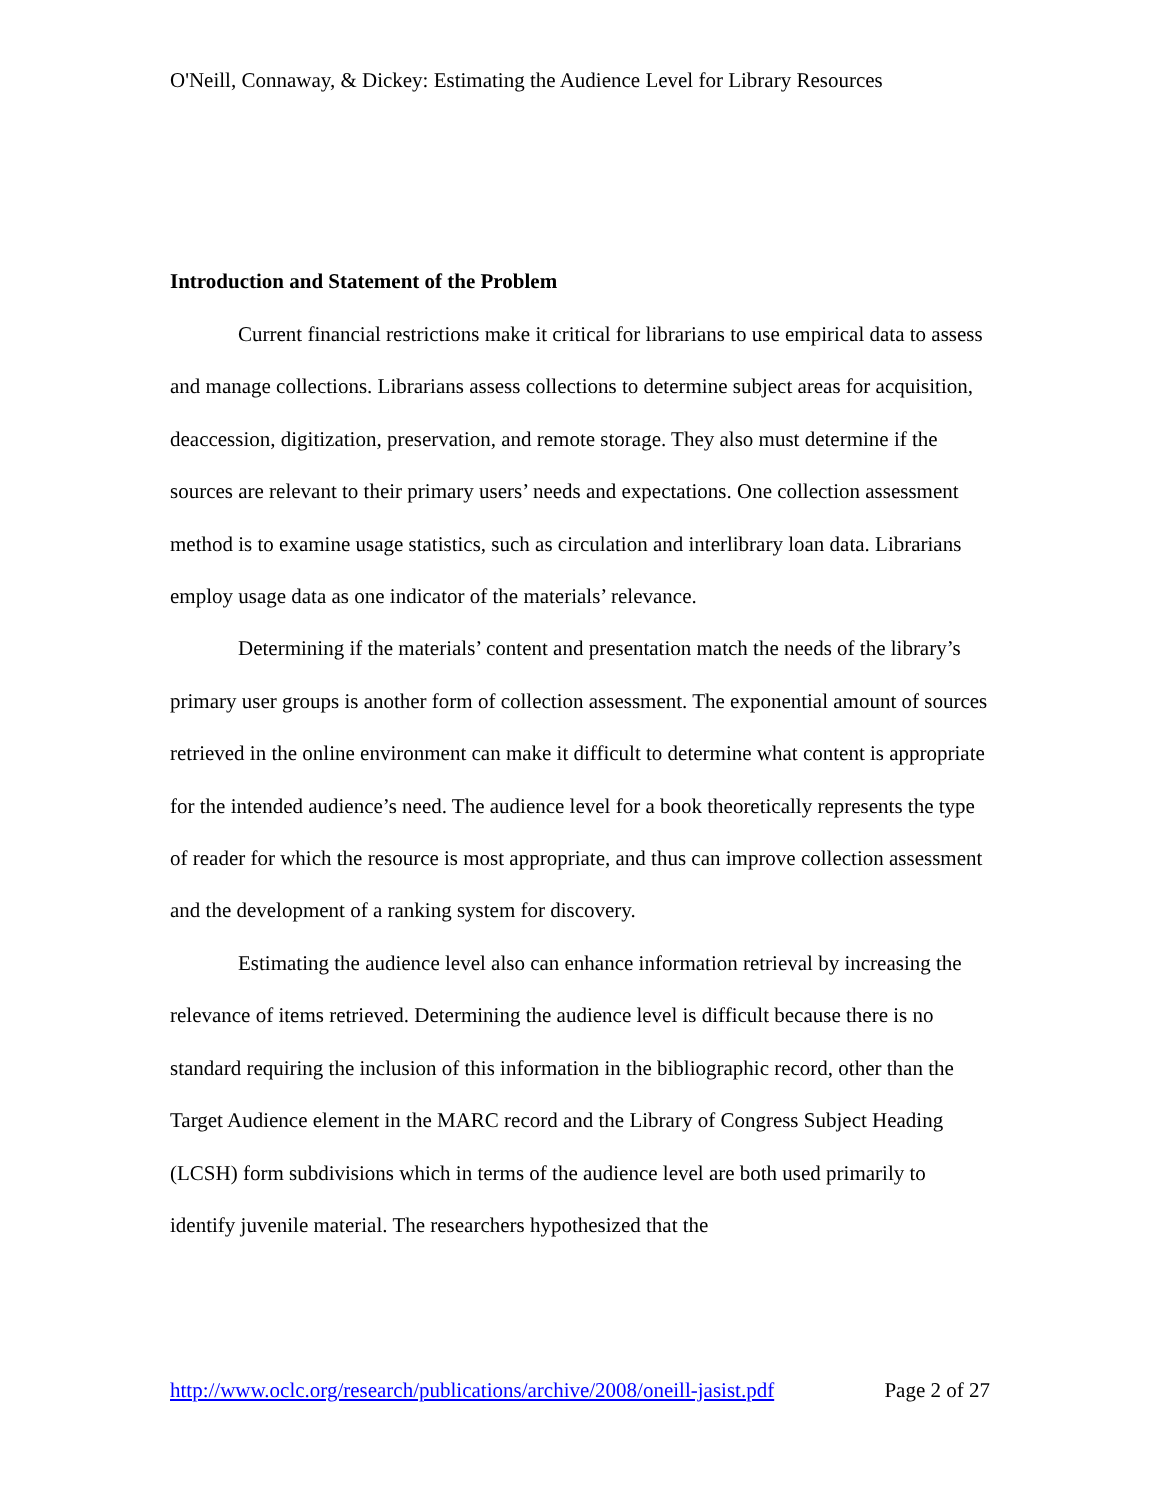O'Neill, Connaway, & Dickey: Estimating the Audience Level for Library Resources
Introduction and Statement of the Problem
Current financial restrictions make it critical for librarians to use empirical data to assess and manage collections. Librarians assess collections to determine subject areas for acquisition, deaccession, digitization, preservation, and remote storage. They also must determine if the sources are relevant to their primary users’ needs and expectations. One collection assessment method is to examine usage statistics, such as circulation and interlibrary loan data. Librarians employ usage data as one indicator of the materials’ relevance.
Determining if the materials’ content and presentation match the needs of the library’s primary user groups is another form of collection assessment. The exponential amount of sources retrieved in the online environment can make it difficult to determine what content is appropriate for the intended audience’s need. The audience level for a book theoretically represents the type of reader for which the resource is most appropriate, and thus can improve collection assessment and the development of a ranking system for discovery.
Estimating the audience level also can enhance information retrieval by increasing the relevance of items retrieved. Determining the audience level is difficult because there is no standard requiring the inclusion of this information in the bibliographic record, other than the Target Audience element in the MARC record and the Library of Congress Subject Heading (LCSH) form subdivisions which in terms of the audience level are both used primarily to identify juvenile material. The researchers hypothesized that the
http://www.oclc.org/research/publications/archive/2008/oneill-jasist.pdf Page 2 of 27